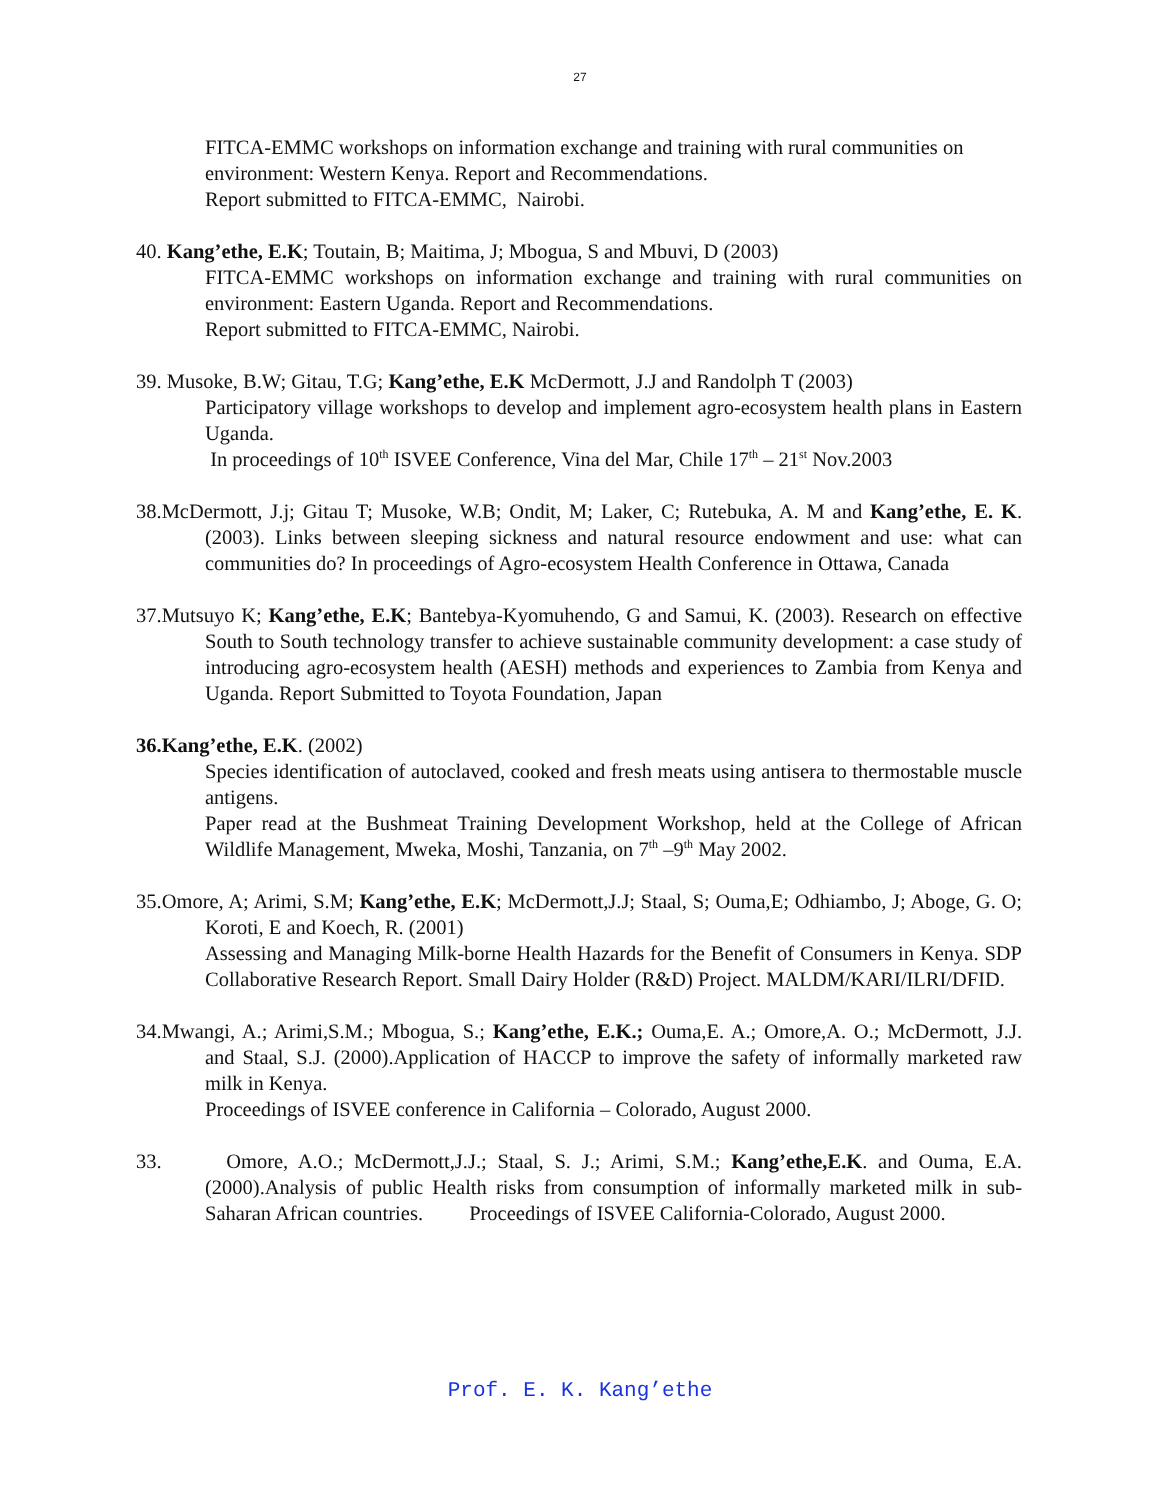27
FITCA-EMMC workshops on information exchange and training with rural communities on environment: Western Kenya. Report and Recommendations.
Report submitted to FITCA-EMMC, Nairobi.
40. Kang’ethe, E.K; Toutain, B; Maitima, J; Mbogua, S and Mbuvi, D (2003)
FITCA-EMMC workshops on information exchange and training with rural communities on environment: Eastern Uganda. Report and Recommendations.
Report submitted to FITCA-EMMC, Nairobi.
39. Musoke, B.W; Gitau, T.G; Kang’ethe, E.K McDermott, J.J and Randolph T (2003)
Participatory village workshops to develop and implement agro-ecosystem health plans in Eastern Uganda.
In proceedings of 10<sup>th</sup> ISVEE Conference, Vina del Mar, Chile 17<sup>th</sup> – 21<sup>st</sup> Nov.2003
38.McDermott, J.j; Gitau T; Musoke, W.B; Ondit, M; Laker, C; Rutebuka, A. M and Kang’ethe, E. K. (2003). Links between sleeping sickness and natural resource endowment and use: what can communities do? In proceedings of Agro-ecosystem Health Conference in Ottawa, Canada
37.Mutsuyo K; Kang’ethe, E.K; Bantebya-Kyomuhendo, G and Samui, K. (2003). Research on effective South to South technology transfer to achieve sustainable community development: a case study of introducing agro-ecosystem health (AESH) methods and experiences to Zambia from Kenya and Uganda. Report Submitted to Toyota Foundation, Japan
36.Kang’ethe, E.K. (2002)
Species identification of autoclaved, cooked and fresh meats using antisera to thermostable muscle antigens.
Paper read at the Bushmeat Training Development Workshop, held at the College of African Wildlife Management, Mweka, Moshi, Tanzania, on 7<sup>th</sup> –9<sup>th</sup> May 2002.
35.Omore, A; Arimi, S.M; Kang’ethe, E.K; McDermott,J.J; Staal, S; Ouma,E; Odhiambo, J; Aboge, G. O; Koroti, E and Koech, R. (2001)
Assessing and Managing Milk-borne Health Hazards for the Benefit of Consumers in Kenya. SDP Collaborative Research Report. Small Dairy Holder (R&D) Project. MALDM/KARI/ILRI/DFID.
34.Mwangi, A.; Arimi,S.M.; Mbogua, S.; Kang’ethe, E.K.; Ouma,E. A.; Omore,A. O.; McDermott, J.J. and Staal, S.J. (2000).Application of HACCP to improve the safety of informally marketed raw milk in Kenya.
Proceedings of ISVEE conference in California – Colorado, August 2000.
33. Omore, A.O.; McDermott,J.J.; Staal, S. J.; Arimi, S.M.; Kang’ethe,E.K. and Ouma, E.A. (2000).Analysis of public Health risks from consumption of informally marketed milk in sub- Saharan African countries. Proceedings of ISVEE California-Colorado, August 2000.
Prof. E. K. Kang’ethe